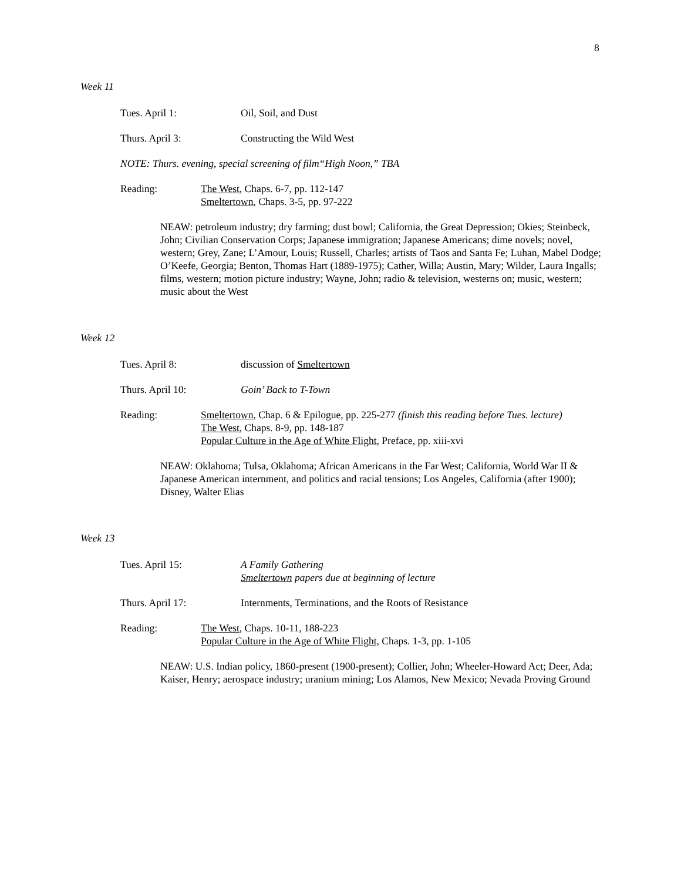8
Week 11
Tues. April 1: Oil, Soil, and Dust
Thurs. April 3: Constructing the Wild West
NOTE: Thurs. evening, special screening of film“High Noon,” TBA
Reading: The West, Chaps. 6-7, pp. 112-147
Smeltertown, Chaps. 3-5, pp. 97-222
NEAW: petroleum industry; dry farming; dust bowl; California, the Great Depression; Okies; Steinbeck, John; Civilian Conservation Corps; Japanese immigration; Japanese Americans; dime novels; novel, western; Grey, Zane; L’Amour, Louis; Russell, Charles; artists of Taos and Santa Fe; Luhan, Mabel Dodge; O’Keefe, Georgia; Benton, Thomas Hart (1889-1975); Cather, Willa; Austin, Mary; Wilder, Laura Ingalls; films, western; motion picture industry; Wayne, John; radio & television, westerns on; music, western; music about the West
Week 12
Tues. April 8: discussion of Smeltertown
Thurs. April 10: Goin’ Back to T-Town
Reading: Smeltertown, Chap. 6 & Epilogue, pp. 225-277 (finish this reading before Tues. lecture)
The West, Chaps. 8-9, pp. 148-187
Popular Culture in the Age of White Flight, Preface, pp. xiii-xvi
NEAW: Oklahoma; Tulsa, Oklahoma; African Americans in the Far West; California, World War II & Japanese American internment, and politics and racial tensions; Los Angeles, California (after 1900); Disney, Walter Elias
Week 13
Tues. April 15: A Family Gathering
Smeltertown papers due at beginning of lecture
Thurs. April 17: Internments, Terminations, and the Roots of Resistance
Reading: The West, Chaps. 10-11, 188-223
Popular Culture in the Age of White Flight, Chaps. 1-3, pp. 1-105
NEAW: U.S. Indian policy, 1860-present (1900-present); Collier, John; Wheeler-Howard Act; Deer, Ada; Kaiser, Henry; aerospace industry; uranium mining; Los Alamos, New Mexico; Nevada Proving Ground